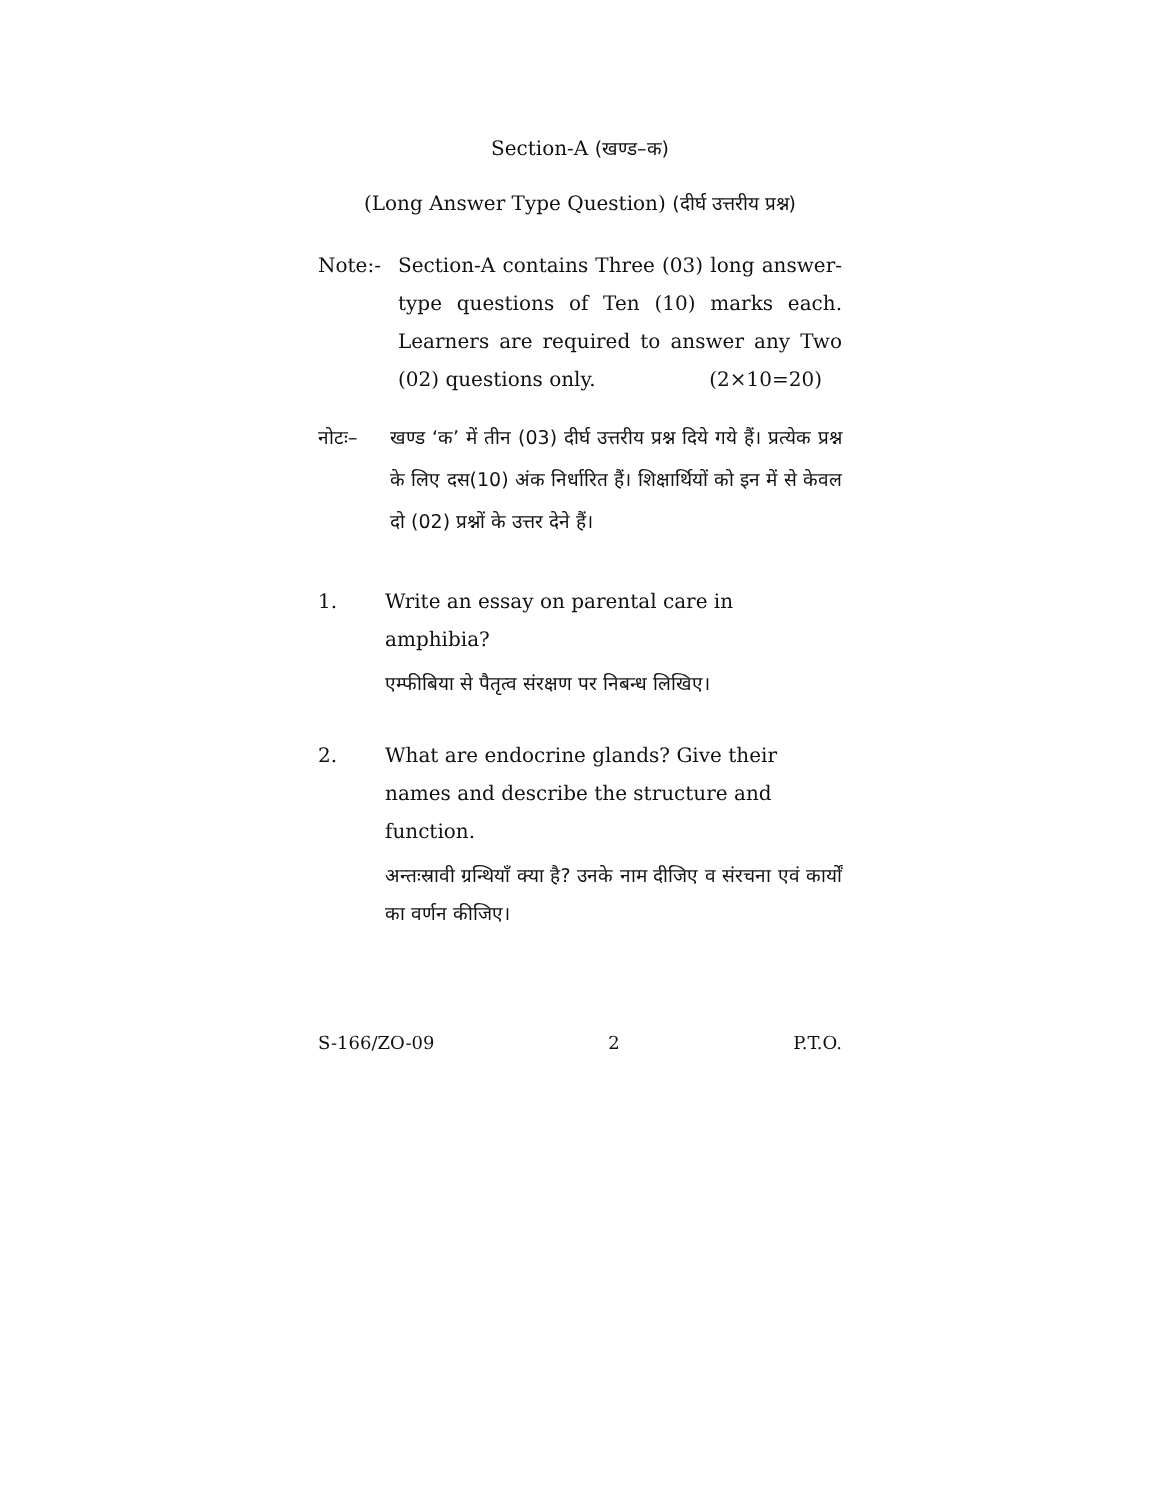Section-A (खण्ड–क)
(Long Answer Type Question) (दीर्घ उत्तरीय प्रश्न)
Note:- Section-A contains Three (03) long answer-type questions of Ten (10) marks each. Learners are required to answer any Two (02) questions only. (2×10=20)
नोटः– खण्ड ‘क’ में तीन (03) दीर्घ उत्तरीय प्रश्न दिये गये हैं। प्रत्येक प्रश्न के लिए दस(10) अंक निर्धारित हैं। शिक्षार्थियों को इन में से केवल दो (02) प्रश्नों के उत्तर देने हैं।
1. Write an essay on parental care in amphibia?
एम्फीबिया से पैतृत्व संरक्षण पर निबन्ध लिखिए।
2. What are endocrine glands? Give their names and describe the structure and function.
अन्तःस्रावी ग्रन्थियाँ क्या है? उनके नाम दीजिए व संरचना एवं कार्यों का वर्णन कीजिए।
S-166/ZO-09 2 P.T.O.